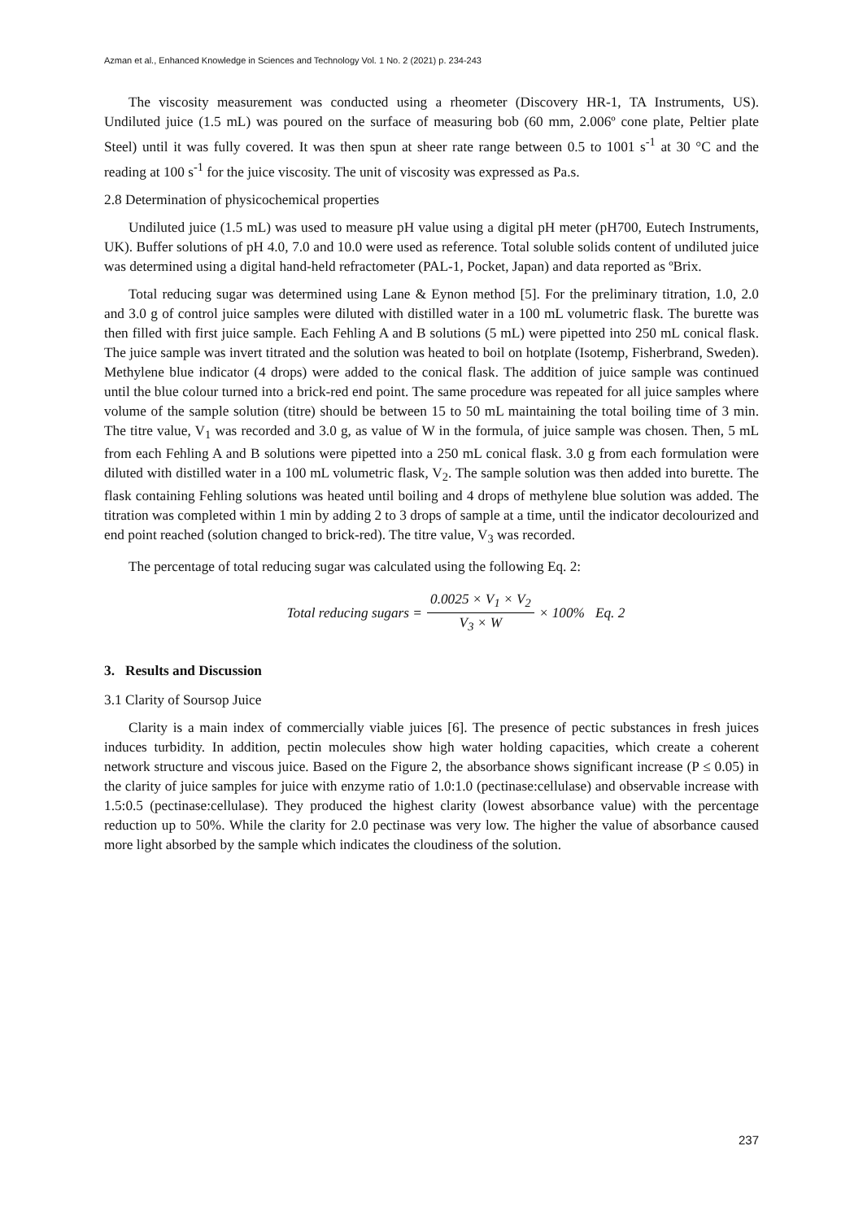Azman et al., Enhanced Knowledge in Sciences and Technology Vol. 1 No. 2 (2021) p. 234-243
The viscosity measurement was conducted using a rheometer (Discovery HR-1, TA Instruments, US). Undiluted juice (1.5 mL) was poured on the surface of measuring bob (60 mm, 2.006º cone plate, Peltier plate Steel) until it was fully covered. It was then spun at sheer rate range between 0.5 to 1001 s<sup>-1</sup> at 30 °C and the reading at 100 s<sup>-1</sup> for the juice viscosity. The unit of viscosity was expressed as Pa.s.
2.8 Determination of physicochemical properties
Undiluted juice (1.5 mL) was used to measure pH value using a digital pH meter (pH700, Eutech Instruments, UK). Buffer solutions of pH 4.0, 7.0 and 10.0 were used as reference. Total soluble solids content of undiluted juice was determined using a digital hand-held refractometer (PAL-1, Pocket, Japan) and data reported as ºBrix.
Total reducing sugar was determined using Lane & Eynon method [5]. For the preliminary titration, 1.0, 2.0 and 3.0 g of control juice samples were diluted with distilled water in a 100 mL volumetric flask. The burette was then filled with first juice sample. Each Fehling A and B solutions (5 mL) were pipetted into 250 mL conical flask. The juice sample was invert titrated and the solution was heated to boil on hotplate (Isotemp, Fisherbrand, Sweden). Methylene blue indicator (4 drops) were added to the conical flask. The addition of juice sample was continued until the blue colour turned into a brick-red end point. The same procedure was repeated for all juice samples where volume of the sample solution (titre) should be between 15 to 50 mL maintaining the total boiling time of 3 min. The titre value, V<sub>1</sub> was recorded and 3.0 g, as value of W in the formula, of juice sample was chosen. Then, 5 mL from each Fehling A and B solutions were pipetted into a 250 mL conical flask. 3.0 g from each formulation were diluted with distilled water in a 100 mL volumetric flask, V<sub>2</sub>. The sample solution was then added into burette. The flask containing Fehling solutions was heated until boiling and 4 drops of methylene blue solution was added. The titration was completed within 1 min by adding 2 to 3 drops of sample at a time, until the indicator decolourized and end point reached (solution changed to brick-red). The titre value, V<sub>3</sub> was recorded.
The percentage of total reducing sugar was calculated using the following Eq. 2:
Total reducing sugars = 0.0025 × V<sub>1</sub> × V<sub>2</sub> V<sub>3</sub> × W × 100% Eq. 2
3. Results and Discussion
3.1 Clarity of Soursop Juice
Clarity is a main index of commercially viable juices [6]. The presence of pectic substances in fresh juices induces turbidity. In addition, pectin molecules show high water holding capacities, which create a coherent network structure and viscous juice. Based on the Figure 2, the absorbance shows significant increase (P ≤ 0.05) in the clarity of juice samples for juice with enzyme ratio of 1.0:1.0 (pectinase:cellulase) and observable increase with 1.5:0.5 (pectinase:cellulase). They produced the highest clarity (lowest absorbance value) with the percentage reduction up to 50%. While the clarity for 2.0 pectinase was very low. The higher the value of absorbance caused more light absorbed by the sample which indicates the cloudiness of the solution.
237